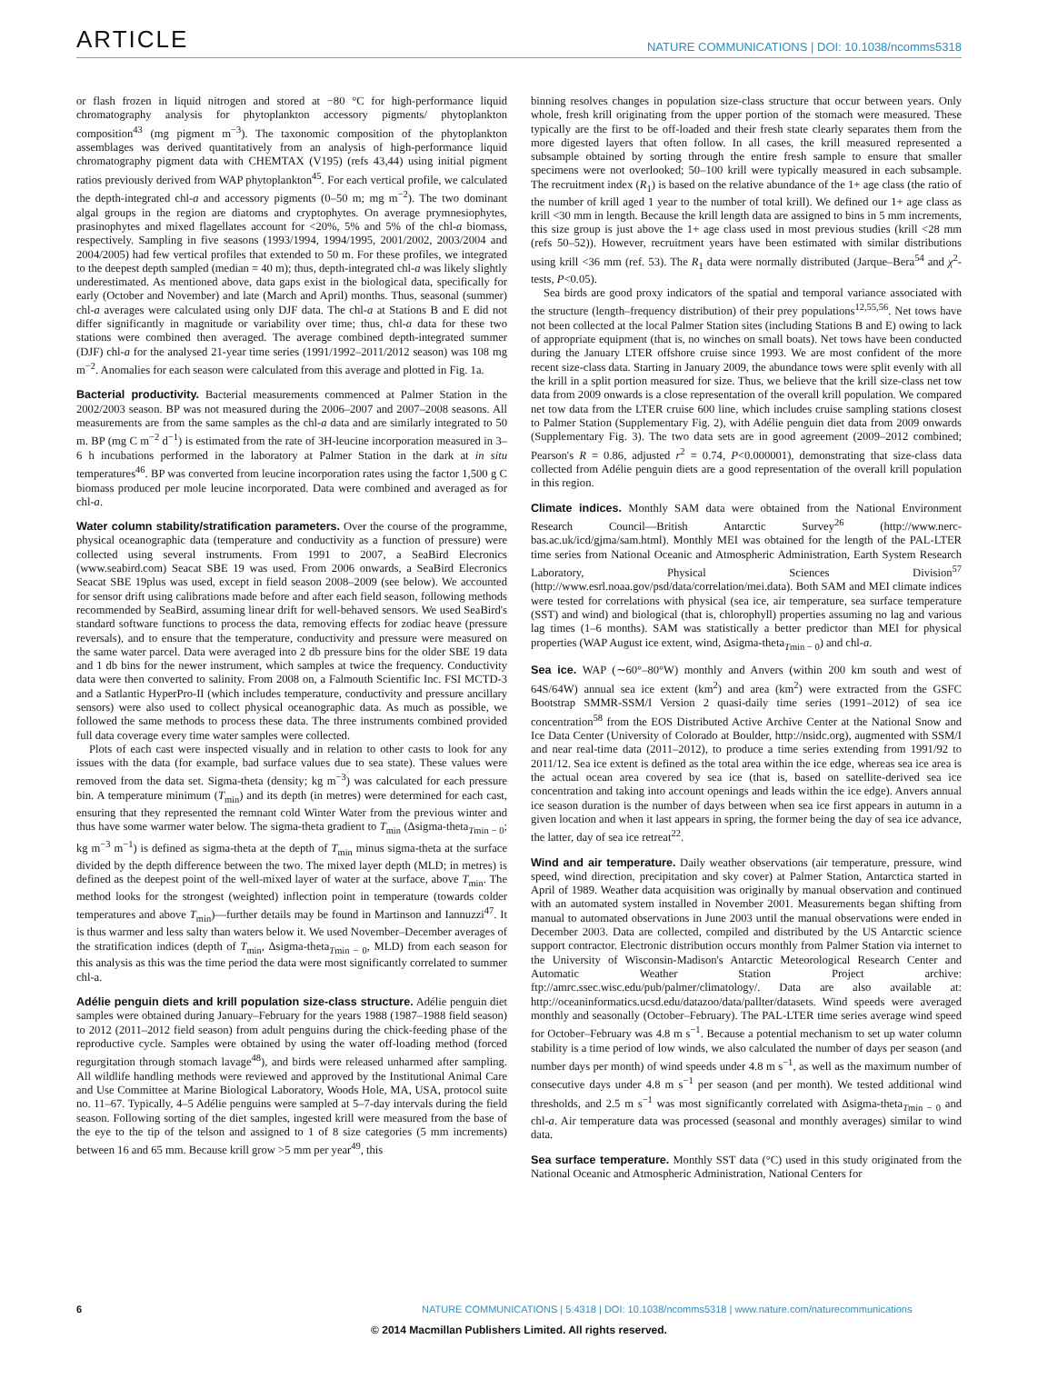ARTICLE NATURE COMMUNICATIONS | DOI: 10.1038/ncomms5318
or flash frozen in liquid nitrogen and stored at −80 °C for high-performance liquid chromatography analysis for phytoplankton accessory pigments/ phytoplankton composition<sup>43</sup> (mg pigment m<sup>−3</sup>). The taxonomic composition of the phytoplankton assemblages was derived quantitatively from an analysis of high-performance liquid chromatography pigment data with CHEMTAX (V195) (refs 43,44) using initial pigment ratios previously derived from WAP phytoplankton<sup>45</sup>. For each vertical profile, we calculated the depth-integrated chl-a and accessory pigments (0–50 m; mg m<sup>−2</sup>). The two dominant algal groups in the region are diatoms and cryptophytes. On average prymnesiophytes, prasinophytes and mixed flagellates account for <20%, 5% and 5% of the chl-a biomass, respectively. Sampling in five seasons (1993/1994, 1994/1995, 2001/2002, 2003/2004 and 2004/2005) had few vertical profiles that extended to 50 m. For these profiles, we integrated to the deepest depth sampled (median = 40 m); thus, depth-integrated chl-a was likely slightly underestimated. As mentioned above, data gaps exist in the biological data, specifically for early (October and November) and late (March and April) months. Thus, seasonal (summer) chl-a averages were calculated using only DJF data. The chl-a at Stations B and E did not differ significantly in magnitude or variability over time; thus, chl-a data for these two stations were combined then averaged. The average combined depth-integrated summer (DJF) chl-a for the analysed 21-year time series (1991/1992–2011/2012 season) was 108 mg m<sup>−2</sup>. Anomalies for each season were calculated from this average and plotted in Fig. 1a.
Bacterial productivity. Bacterial measurements commenced at Palmer Station in the 2002/2003 season. BP was not measured during the 2006–2007 and 2007–2008 seasons. All measurements are from the same samples as the chl-a data and are similarly integrated to 50 m. BP (mg C m<sup>−2</sup> d<sup>−1</sup>) is estimated from the rate of 3H-leucine incorporation measured in 3–6 h incubations performed in the laboratory at Palmer Station in the dark at in situ temperatures<sup>46</sup>. BP was converted from leucine incorporation rates using the factor 1,500 g C biomass produced per mole leucine incorporated. Data were combined and averaged as for chl-a.
Water column stability/stratification parameters. Over the course of the programme, physical oceanographic data (temperature and conductivity as a function of pressure) were collected using several instruments. From 1991 to 2007, a SeaBird Elecronics (www.seabird.com) Seacat SBE 19 was used. From 2006 onwards, a SeaBird Elecronics Seacat SBE 19plus was used, except in field season 2008–2009 (see below). We accounted for sensor drift using calibrations made before and after each field season, following methods recommended by SeaBird, assuming linear drift for well-behaved sensors. We used SeaBird's standard software functions to process the data, removing effects for zodiac heave (pressure reversals), and to ensure that the temperature, conductivity and pressure were measured on the same water parcel. Data were averaged into 2 db pressure bins for the older SBE 19 data and 1 db bins for the newer instrument, which samples at twice the frequency. Conductivity data were then converted to salinity. From 2008 on, a Falmouth Scientific Inc. FSI MCTD-3 and a Satlantic HyperPro-II (which includes temperature, conductivity and pressure ancillary sensors) were also used to collect physical oceanographic data. As much as possible, we followed the same methods to process these data. The three instruments combined provided full data coverage every time water samples were collected.
Plots of each cast were inspected visually and in relation to other casts to look for any issues with the data (for example, bad surface values due to sea state). These values were removed from the data set. Sigma-theta (density; kg m<sup>−3</sup>) was calculated for each pressure bin. A temperature minimum (T<sub>min</sub>) and its depth (in metres) were determined for each cast, ensuring that they represented the remnant cold Winter Water from the previous winter and thus have some warmer water below. The sigma-theta gradient to T<sub>min</sub> (Δsigma-theta<sub>Tmin − 0</sub>; kg m<sup>−3</sup> m<sup>−1</sup>) is defined as sigma-theta at the depth of T<sub>min</sub> minus sigma-theta at the surface divided by the depth difference between the two. The mixed layer depth (MLD; in metres) is defined as the deepest point of the well-mixed layer of water at the surface, above T<sub>min</sub>. The method looks for the strongest (weighted) inflection point in temperature (towards colder temperatures and above T<sub>min</sub>)—further details may be found in Martinson and Iannuzzi<sup>47</sup>. It is thus warmer and less salty than waters below it. We used November–December averages of the stratification indices (depth of T<sub>min</sub>, Δsigma-theta<sub>Tmin − 0</sub>, MLD) from each season for this analysis as this was the time period the data were most significantly correlated to summer chl-a.
Adélie penguin diets and krill population size-class structure. Adélie penguin diet samples were obtained during January–February for the years 1988 (1987–1988 field season) to 2012 (2011–2012 field season) from adult penguins during the chick-feeding phase of the reproductive cycle. Samples were obtained by using the water off-loading method (forced regurgitation through stomach lavage<sup>48</sup>), and birds were released unharmed after sampling. All wildlife handling methods were reviewed and approved by the Institutional Animal Care and Use Committee at Marine Biological Laboratory, Woods Hole, MA, USA, protocol suite no. 11–67. Typically, 4–5 Adélie penguins were sampled at 5–7-day intervals during the field season. Following sorting of the diet samples, ingested krill were measured from the base of the eye to the tip of the telson and assigned to 1 of 8 size categories (5 mm increments) between 16 and 65 mm. Because krill grow >5 mm per year<sup>49</sup>, this
binning resolves changes in population size-class structure that occur between years. Only whole, fresh krill originating from the upper portion of the stomach were measured. These typically are the first to be off-loaded and their fresh state clearly separates them from the more digested layers that often follow. In all cases, the krill measured represented a subsample obtained by sorting through the entire fresh sample to ensure that smaller specimens were not overlooked; 50–100 krill were typically measured in each subsample. The recruitment index (R<sub>1</sub>) is based on the relative abundance of the 1+ age class (the ratio of the number of krill aged 1 year to the number of total krill). We defined our 1+ age class as krill <30 mm in length. Because the krill length data are assigned to bins in 5 mm increments, this size group is just above the 1+ age class used in most previous studies (krill <28 mm (refs 50–52)). However, recruitment years have been estimated with similar distributions using krill <36 mm (ref. 53). The R<sub>1</sub> data were normally distributed (Jarque–Bera<sup>54</sup> and χ<sup>2</sup>-tests, P<0.05).
Sea birds are good proxy indicators of the spatial and temporal variance associated with the structure (length–frequency distribution) of their prey populations<sup>12,55,56</sup>. Net tows have not been collected at the local Palmer Station sites (including Stations B and E) owing to lack of appropriate equipment (that is, no winches on small boats). Net tows have been conducted during the January LTER offshore cruise since 1993. We are most confident of the more recent size-class data. Starting in January 2009, the abundance tows were split evenly with all the krill in a split portion measured for size. Thus, we believe that the krill size-class net tow data from 2009 onwards is a close representation of the overall krill population. We compared net tow data from the LTER cruise 600 line, which includes cruise sampling stations closest to Palmer Station (Supplementary Fig. 2), with Adélie penguin diet data from 2009 onwards (Supplementary Fig. 3). The two data sets are in good agreement (2009–2012 combined; Pearson's R = 0.86, adjusted r<sup>2</sup> = 0.74, P<0.000001), demonstrating that size-class data collected from Adélie penguin diets are a good representation of the overall krill population in this region.
Climate indices. Monthly SAM data were obtained from the National Environment Research Council—British Antarctic Survey<sup>26</sup> (http://www.nerc-bas.ac.uk/icd/gjma/sam.html). Monthly MEI was obtained for the length of the PAL-LTER time series from National Oceanic and Atmospheric Administration, Earth System Research Laboratory, Physical Sciences Division<sup>57</sup> (http://www.esrl.noaa.gov/psd/data/correlation/mei.data). Both SAM and MEI climate indices were tested for correlations with physical (sea ice, air temperature, sea surface temperature (SST) and wind) and biological (that is, chlorophyll) properties assuming no lag and various lag times (1–6 months). SAM was statistically a better predictor than MEI for physical properties (WAP August ice extent, wind, Δsigma-theta<sub>Tmin − 0</sub>) and chl-a.
Sea ice. WAP (∼60°–80°W) monthly and Anvers (within 200 km south and west of 64S/64W) annual sea ice extent (km<sup>2</sup>) and area (km<sup>2</sup>) were extracted from the GSFC Bootstrap SMMR-SSM/I Version 2 quasi-daily time series (1991–2012) of sea ice concentration<sup>58</sup> from the EOS Distributed Active Archive Center at the National Snow and Ice Data Center (University of Colorado at Boulder, http://nsidc.org), augmented with SSM/I and near real-time data (2011–2012), to produce a time series extending from 1991/92 to 2011/12. Sea ice extent is defined as the total area within the ice edge, whereas sea ice area is the actual ocean area covered by sea ice (that is, based on satellite-derived sea ice concentration and taking into account openings and leads within the ice edge). Anvers annual ice season duration is the number of days between when sea ice first appears in autumn in a given location and when it last appears in spring, the former being the day of sea ice advance, the latter, day of sea ice retreat<sup>22</sup>.
Wind and air temperature. Daily weather observations (air temperature, pressure, wind speed, wind direction, precipitation and sky cover) at Palmer Station, Antarctica started in April of 1989. Weather data acquisition was originally by manual observation and continued with an automated system installed in November 2001. Measurements began shifting from manual to automated observations in June 2003 until the manual observations were ended in December 2003. Data are collected, compiled and distributed by the US Antarctic science support contractor. Electronic distribution occurs monthly from Palmer Station via internet to the University of Wisconsin-Madison's Antarctic Meteorological Research Center and Automatic Weather Station Project archive: ftp://amrc.ssec.wisc.edu/pub/palmer/climatology/. Data are also available at: http://oceaninformatics.ucsd.edu/datazoo/data/pallter/datasets. Wind speeds were averaged monthly and seasonally (October–February). The PAL-LTER time series average wind speed for October–February was 4.8 m s<sup>−1</sup>. Because a potential mechanism to set up water column stability is a time period of low winds, we also calculated the number of days per season (and number days per month) of wind speeds under 4.8 m s<sup>−1</sup>, as well as the maximum number of consecutive days under 4.8 m s<sup>−1</sup> per season (and per month). We tested additional wind thresholds, and 2.5 m s<sup>−1</sup> was most significantly correlated with Δsigma-theta<sub>Tmin − 0</sub> and chl-a. Air temperature data was processed (seasonal and monthly averages) similar to wind data.
Sea surface temperature. Monthly SST data (°C) used in this study originated from the National Oceanic and Atmospheric Administration, National Centers for
6 NATURE COMMUNICATIONS | 5:4318 | DOI: 10.1038/ncomms5318 | www.nature.com/naturecommunications
© 2014 Macmillan Publishers Limited. All rights reserved.